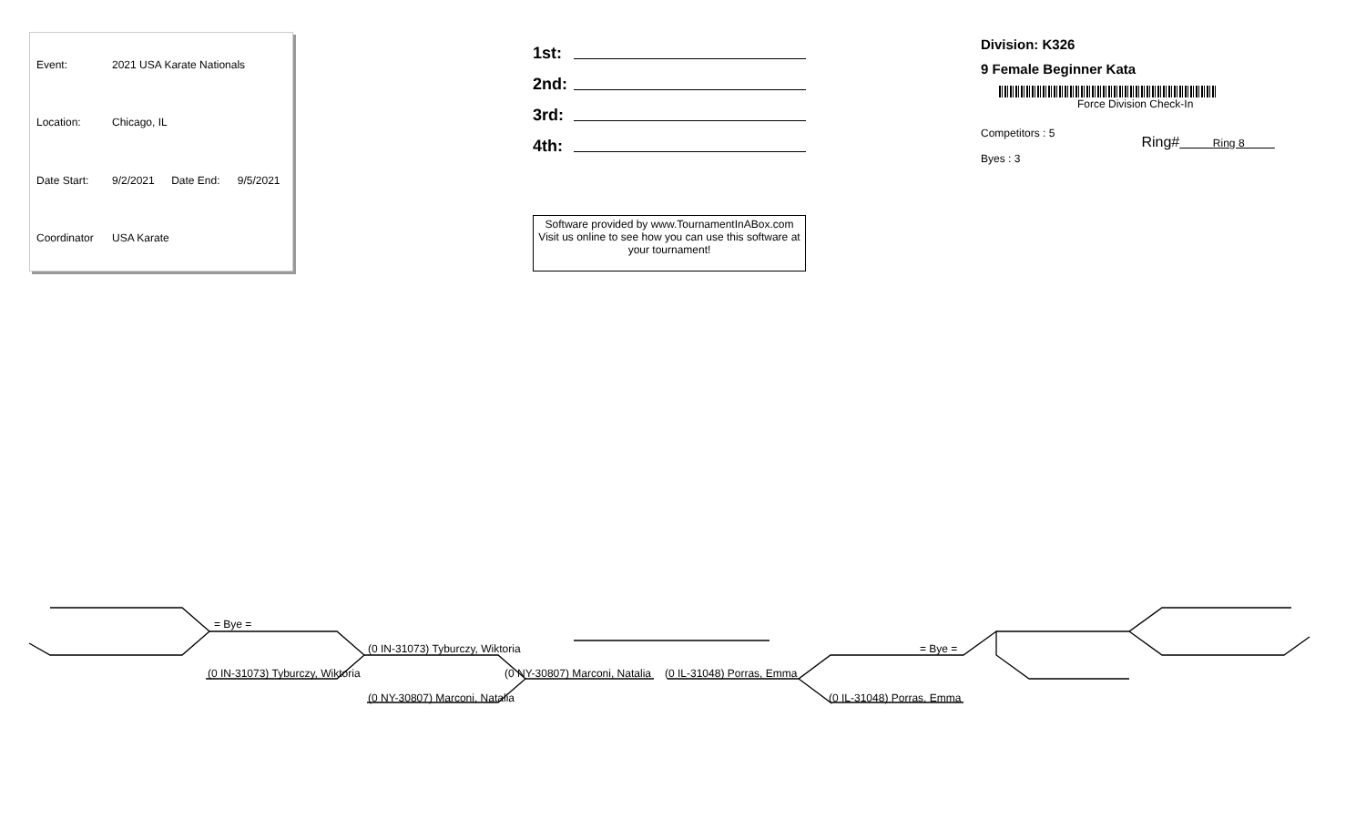| Event: | 2021 USA Karate Nationals | | |
| Location: | Chicago, IL | | |
| Date Start: | 9/2/2021 | Date End: | 9/5/2021 |
| Coordinator | USA Karate | | |
1st:
2nd:
3rd:
4th:
Software provided by www.TournamentInABox.com Visit us online to see how you can use this software at your tournament!
Division: K326
9 Female Beginner Kata
Force Division Check-In
Competitors : 5
Byes : 3
Ring# Ring 8
= Bye =
(0 IN-31073) Tyburczy, Wiktoria
(0 IN-31073) Tyburczy, Wiktoria
(0 NY-30807) Marconi, Natalia (0 IL-31048) Porras, Emma
(0 NY-30807) Marconi, Natalia
= Bye =
(0 IL-31048) Porras, Emma